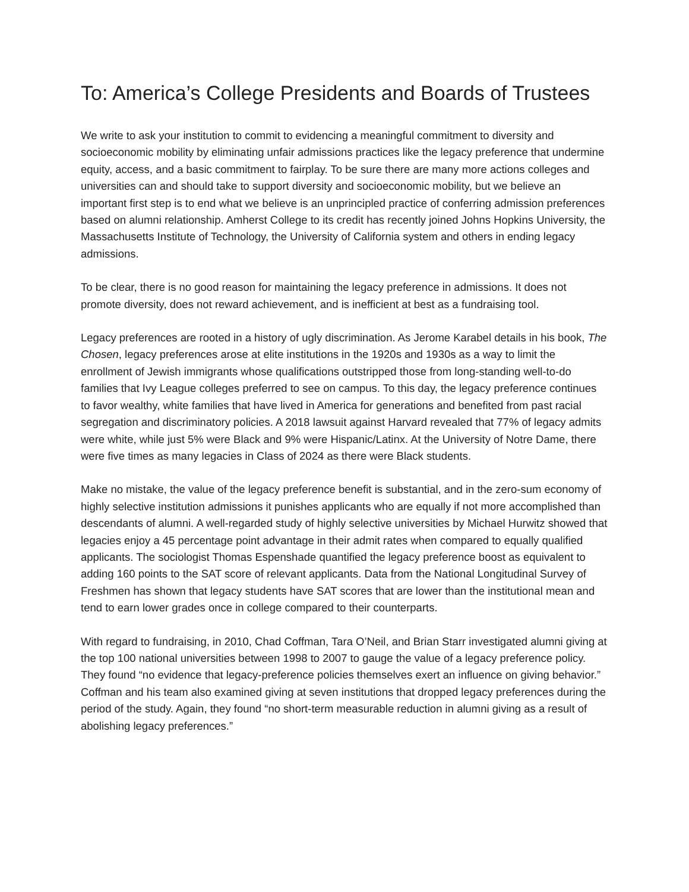To: America’s College Presidents and Boards of Trustees
We write to ask your institution to commit to evidencing a meaningful commitment to diversity and socioeconomic mobility by eliminating unfair admissions practices like the legacy preference that undermine equity, access, and a basic commitment to fairplay. To be sure there are many more actions colleges and universities can and should take to support diversity and socioeconomic mobility, but we believe an important first step is to end what we believe is an unprincipled practice of conferring admission preferences based on alumni relationship. Amherst College to its credit has recently joined Johns Hopkins University, the Massachusetts Institute of Technology, the University of California system and others in ending legacy admissions.
To be clear, there is no good reason for maintaining the legacy preference in admissions. It does not promote diversity, does not reward achievement, and is inefficient at best as a fundraising tool.
Legacy preferences are rooted in a history of ugly discrimination. As Jerome Karabel details in his book, The Chosen, legacy preferences arose at elite institutions in the 1920s and 1930s as a way to limit the enrollment of Jewish immigrants whose qualifications outstripped those from long-standing well-to-do families that Ivy League colleges preferred to see on campus. To this day, the legacy preference continues to favor wealthy, white families that have lived in America for generations and benefited from past racial segregation and discriminatory policies. A 2018 lawsuit against Harvard revealed that 77% of legacy admits were white, while just 5% were Black and 9% were Hispanic/Latinx. At the University of Notre Dame, there were five times as many legacies in Class of 2024 as there were Black students.
Make no mistake, the value of the legacy preference benefit is substantial, and in the zero-sum economy of highly selective institution admissions it punishes applicants who are equally if not more accomplished than descendants of alumni. A well-regarded study of highly selective universities by Michael Hurwitz showed that legacies enjoy a 45 percentage point advantage in their admit rates when compared to equally qualified applicants. The sociologist Thomas Espenshade quantified the legacy preference boost as equivalent to adding 160 points to the SAT score of relevant applicants. Data from the National Longitudinal Survey of Freshmen has shown that legacy students have SAT scores that are lower than the institutional mean and tend to earn lower grades once in college compared to their counterparts.
With regard to fundraising, in 2010, Chad Coffman, Tara O’Neil, and Brian Starr investigated alumni giving at the top 100 national universities between 1998 to 2007 to gauge the value of a legacy preference policy. They found “no evidence that legacy-preference policies themselves exert an influence on giving behavior.” Coffman and his team also examined giving at seven institutions that dropped legacy preferences during the period of the study. Again, they found “no short-term measurable reduction in alumni giving as a result of abolishing legacy preferences.”